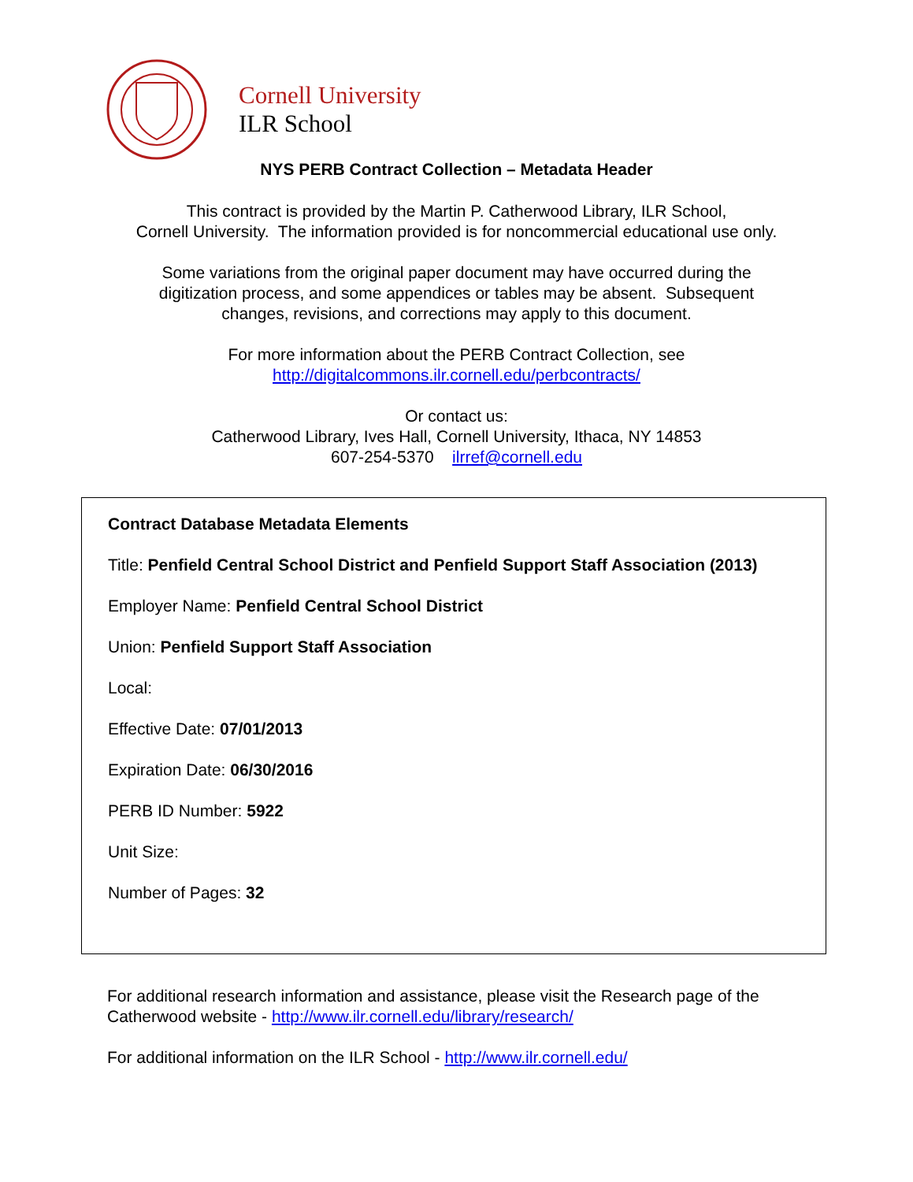Cornell University
ILR School
NYS PERB Contract Collection – Metadata Header
This contract is provided by the Martin P. Catherwood Library, ILR School,
Cornell University. The information provided is for noncommercial educational use only.
Some variations from the original paper document may have occurred during the
digitization process, and some appendices or tables may be absent. Subsequent
changes, revisions, and corrections may apply to this document.
For more information about the PERB Contract Collection, see
http://digitalcommons.ilr.cornell.edu/perbcontracts/
Or contact us:
Catherwood Library, Ives Hall, Cornell University, Ithaca, NY 14853
607-254-5370 ilrref@cornell.edu
Contract Database Metadata Elements
Title: Penfield Central School District and Penfield Support Staff Association (2013)
Employer Name: Penfield Central School District
Union: Penfield Support Staff Association
Local:
Effective Date: 07/01/2013
Expiration Date: 06/30/2016
PERB ID Number: 5922
Unit Size:
Number of Pages: 32
For additional research information and assistance, please visit the Research page of the Catherwood website - http://www.ilr.cornell.edu/library/research/
For additional information on the ILR School - http://www.ilr.cornell.edu/